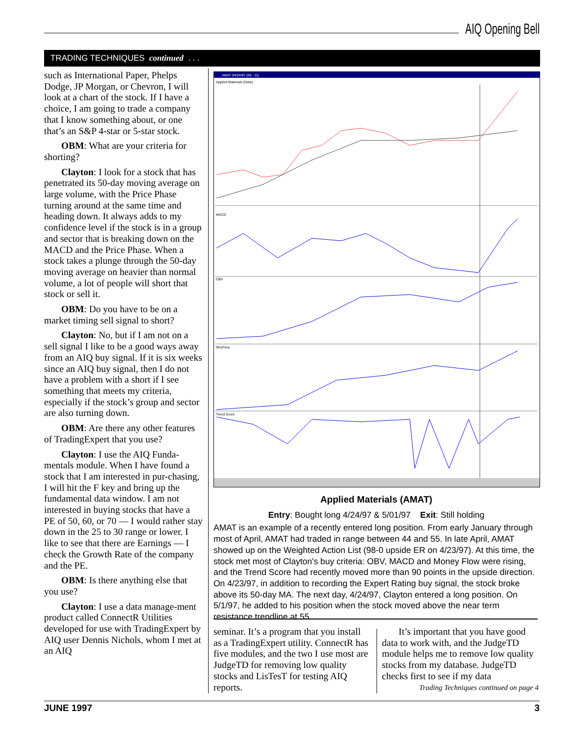AIQ Opening Bell
TRADING TECHNIQUES continued . . .
such as International Paper, Phelps Dodge, JP Morgan, or Chevron, I will look at a chart of the stock. If I have a choice, I am going to trade a company that I know something about, or one that’s an S&P 4-star or 5-star stock.
OBM: What are your criteria for shorting?
Clayton: I look for a stock that has penetrated its 50-day moving average on large volume, with the Price Phase turning around at the same time and heading down. It always adds to my confidence level if the stock is in a group and sector that is breaking down on the MACD and the Price Phase. When a stock takes a plunge through the 50-day moving average on heavier than normal volume, a lot of people will short that stock or sell it.
OBM: Do you have to be on a market timing sell signal to short?
Clayton: No, but if I am not on a sell signal I like to be a good ways away from an AIQ buy signal. If it is six weeks since an AIQ buy signal, then I do not have a problem with a short if I see something that meets my criteria, especially if the stock’s group and sector are also turning down.
OBM: Are there any other features of TradingExpert that you use?
Clayton: I use the AIQ Funda-mentals module. When I have found a stock that I am interested in pur-chasing, I will hit the F key and bring up the fundamental data window. I am not interested in buying stocks that have a PE of 50, 60, or 70 — I would rather stay down in the 25 to 30 range or lower. I like to see that there are Earnings — I check the Growth Rate of the company and the PE.
OBM: Is there anything else that you use?
Clayton: I use a data manage-ment product called ConnectR Utilities developed for use with TradingExpert by AIQ user Dennis Nichols, whom I met at an AIQ
AMAT 04/24/97 (59 - 11)
Applied Materials (Daily)
MACD
OBV
MnyFlow
Trend Score
Applied Materials (AMAT)
Entry: Bought long 4/24/97 & 5/01/97 Exit: Still holding
AMAT is an example of a recently entered long position. From early January through most of April, AMAT had traded in range between 44 and 55. In late April, AMAT showed up on the Weighted Action List (98-0 upside ER on 4/23/97). At this time, the stock met most of Clayton's buy criteria: OBV, MACD and Money Flow were rising, and the Trend Score had recently moved more than 90 points in the upside direction. On 4/23/97, in addition to recording the Expert Rating buy signal, the stock broke above its 50-day MA. The next day, 4/24/97, Clayton entered a long position. On 5/1/97, he added to his position when the stock moved above the near term resistance trendline at 55.
seminar. It’s a program that you install as a TradingExpert utility. ConnectR has five modules, and the two I use most are JudgeTD for removing low quality stocks and LisTesT for testing AIQ reports.
It’s important that you have good data to work with, and the JudgeTD module helps me to remove low quality stocks from my database. JudgeTD checks first to see if my data
Trading Techniques continued on page 4
JUNE 1997 3